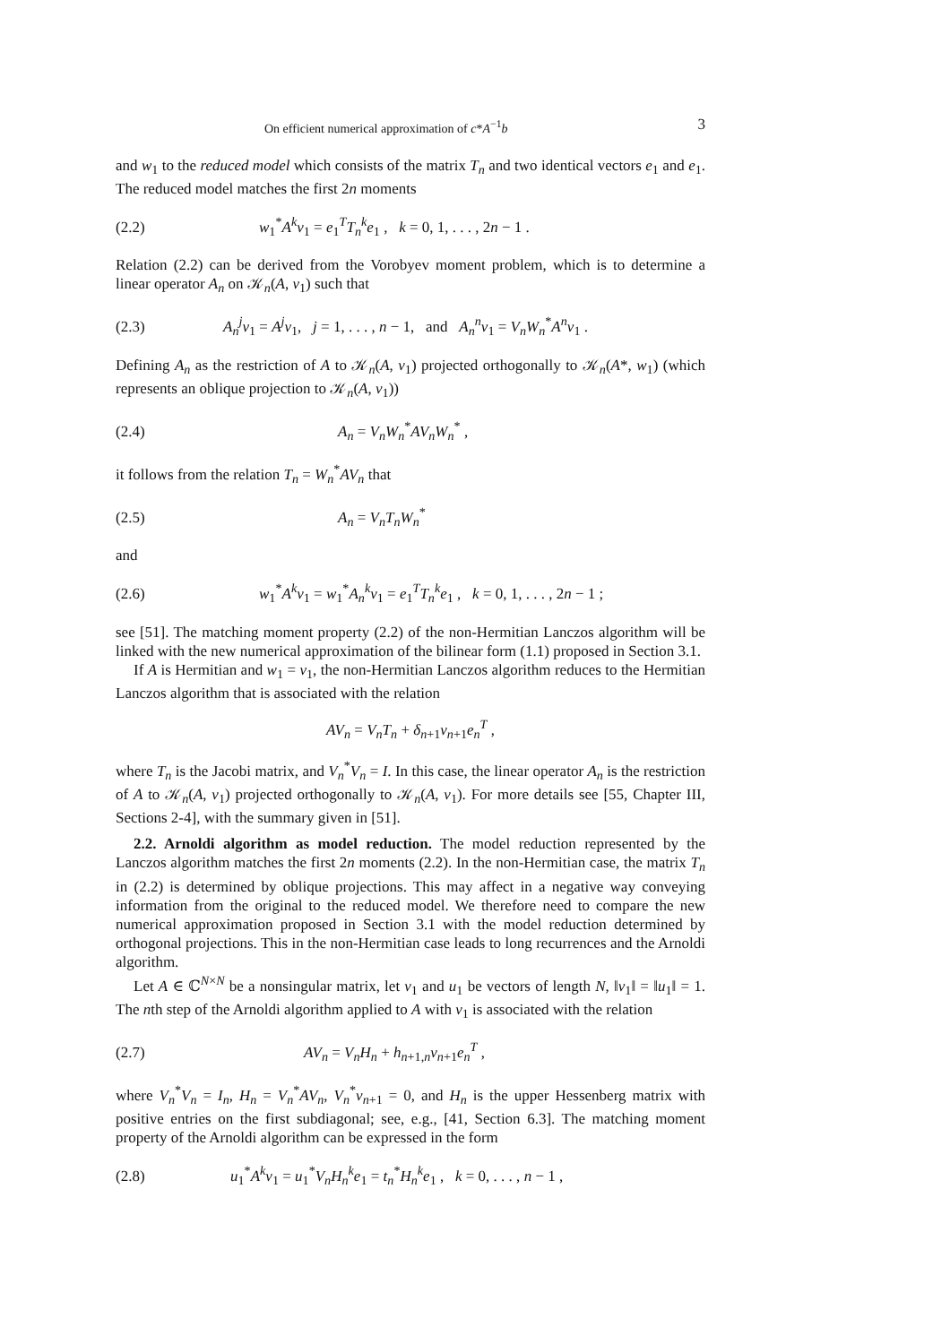On efficient numerical approximation of c*A<sup>−1</sup>b 3
and w<sub>1</sub> to the reduced model which consists of the matrix T<sub>n</sub> and two identical vectors e<sub>1</sub> and e<sub>1</sub>. The reduced model matches the first 2n moments
(2.2) w<sub>1</sub><sup>*</sup>A<sup>k</sup>v<sub>1</sub> = e<sub>1</sub><sup>T</sup>T<sub>n</sub><sup>k</sup>e<sub>1</sub> , k = 0, 1, . . . , 2n − 1 .
Relation (2.2) can be derived from the Vorobyev moment problem, which is to determine a linear operator A<sub>n</sub> on 𝒦<sub>n</sub>(A, v<sub>1</sub>) such that
(2.3) A<sub>n</sub><sup>j</sup>v<sub>1</sub> = A<sup>j</sup>v<sub>1</sub>, j = 1, . . . , n − 1, and A<sub>n</sub><sup>n</sup>v<sub>1</sub> = V<sub>n</sub>W<sub>n</sub><sup>*</sup>A<sup>n</sup>v<sub>1</sub> .
Defining A<sub>n</sub> as the restriction of A to 𝒦<sub>n</sub>(A, v<sub>1</sub>) projected orthogonally to 𝒦<sub>n</sub>(A*, w<sub>1</sub>) (which represents an oblique projection to 𝒦<sub>n</sub>(A, v<sub>1</sub>))
(2.4) A<sub>n</sub> = V<sub>n</sub>W<sub>n</sub><sup>*</sup>AV<sub>n</sub>W<sub>n</sub><sup>*</sup> ,
it follows from the relation T<sub>n</sub> = W<sub>n</sub><sup>*</sup>AV<sub>n</sub> that
(2.5) A<sub>n</sub> = V<sub>n</sub>T<sub>n</sub>W<sub>n</sub><sup>*</sup>
and
(2.6) w<sub>1</sub><sup>*</sup>A<sup>k</sup>v<sub>1</sub> = w<sub>1</sub><sup>*</sup>A<sub>n</sub><sup>k</sup>v<sub>1</sub> = e<sub>1</sub><sup>T</sup>T<sub>n</sub><sup>k</sup>e<sub>1</sub> , k = 0, 1, . . . , 2n − 1 ;
see [51]. The matching moment property (2.2) of the non-Hermitian Lanczos algorithm will be linked with the new numerical approximation of the bilinear form (1.1) proposed in Section 3.1.
If A is Hermitian and w<sub>1</sub> = v<sub>1</sub>, the non-Hermitian Lanczos algorithm reduces to the Hermitian Lanczos algorithm that is associated with the relation
AV<sub>n</sub> = V<sub>n</sub>T<sub>n</sub> + δ<sub>n+1</sub>v<sub>n+1</sub>e<sub>n</sub><sup>T</sup> ,
where T<sub>n</sub> is the Jacobi matrix, and V<sub>n</sub><sup>*</sup>V<sub>n</sub> = I. In this case, the linear operator A<sub>n</sub> is the restriction of A to 𝒦<sub>n</sub>(A, v<sub>1</sub>) projected orthogonally to 𝒦<sub>n</sub>(A, v<sub>1</sub>). For more details see [55, Chapter III, Sections 2-4], with the summary given in [51].
2.2. Arnoldi algorithm as model reduction. The model reduction represented by the Lanczos algorithm matches the first 2n moments (2.2). In the non-Hermitian case, the matrix T<sub>n</sub> in (2.2) is determined by oblique projections. This may affect in a negative way conveying information from the original to the reduced model. We therefore need to compare the new numerical approximation proposed in Section 3.1 with the model reduction determined by orthogonal projections. This in the non-Hermitian case leads to long recurrences and the Arnoldi algorithm.
Let A ∈ ℂ<sup>N×N</sup> be a nonsingular matrix, let v<sub>1</sub> and u<sub>1</sub> be vectors of length N, ‖v<sub>1</sub>‖ = ‖u<sub>1</sub>‖ = 1. The nth step of the Arnoldi algorithm applied to A with v<sub>1</sub> is associated with the relation
(2.7) AV<sub>n</sub> = V<sub>n</sub>H<sub>n</sub> + h<sub>n+1,n</sub>v<sub>n+1</sub>e<sub>n</sub><sup>T</sup> ,
where V<sub>n</sub><sup>*</sup>V<sub>n</sub> = I<sub>n</sub>, H<sub>n</sub> = V<sub>n</sub><sup>*</sup>AV<sub>n</sub>, V<sub>n</sub><sup>*</sup>v<sub>n+1</sub> = 0, and H<sub>n</sub> is the upper Hessenberg matrix with positive entries on the first subdiagonal; see, e.g., [41, Section 6.3]. The matching moment property of the Arnoldi algorithm can be expressed in the form
(2.8) u<sub>1</sub><sup>*</sup>A<sup>k</sup>v<sub>1</sub> = u<sub>1</sub><sup>*</sup>V<sub>n</sub>H<sub>n</sub><sup>k</sup>e<sub>1</sub> = t<sub>n</sub><sup>*</sup>H<sub>n</sub><sup>k</sup>e<sub>1</sub> , k = 0, . . . , n − 1 ,